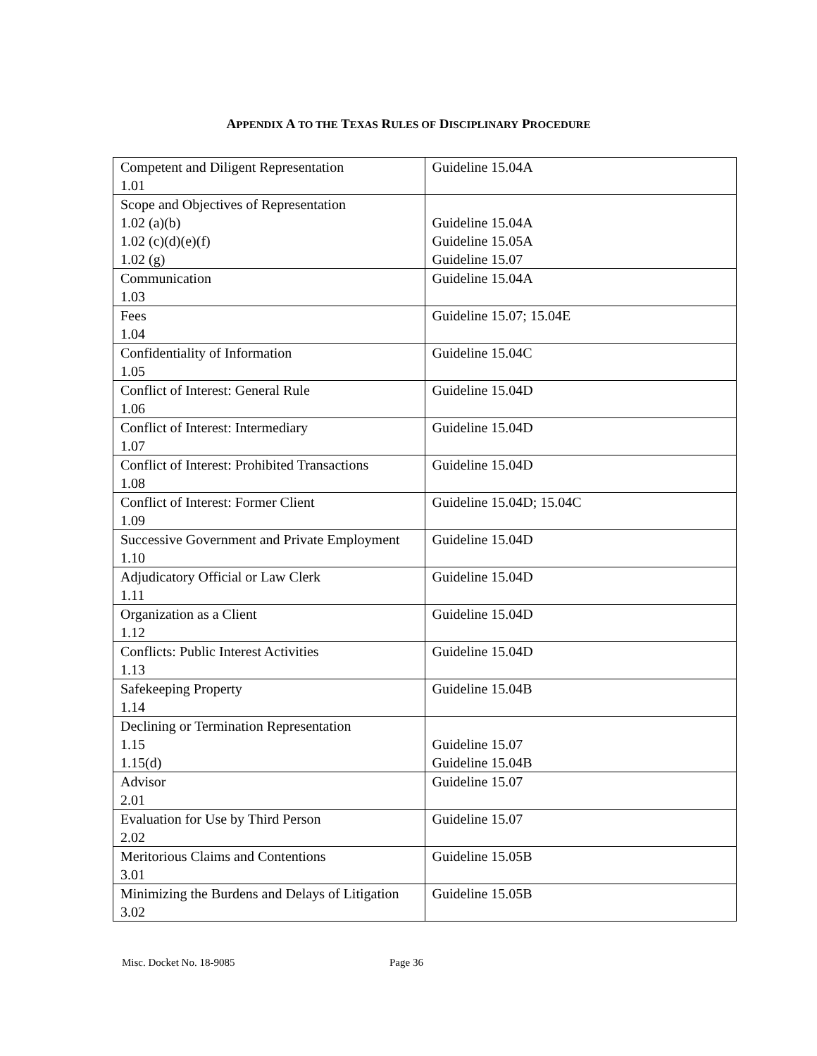APPENDIX A TO THE TEXAS RULES OF DISCIPLINARY PROCEDURE
| Competent and Diligent Representation 1.01 | Guideline 15.04A |
| Scope and Objectives of Representation 1.02 (a)(b) 1.02 (c)(d)(e)(f) 1.02 (g) | Guideline 15.04A Guideline 15.05A Guideline 15.07 |
| Communication 1.03 | Guideline 15.04A |
| Fees 1.04 | Guideline 15.07; 15.04E |
| Confidentiality of Information 1.05 | Guideline 15.04C |
| Conflict of Interest: General Rule 1.06 | Guideline 15.04D |
| Conflict of Interest: Intermediary 1.07 | Guideline 15.04D |
| Conflict of Interest: Prohibited Transactions 1.08 | Guideline 15.04D |
| Conflict of Interest: Former Client 1.09 | Guideline 15.04D; 15.04C |
| Successive Government and Private Employment 1.10 | Guideline 15.04D |
| Adjudicatory Official or Law Clerk 1.11 | Guideline 15.04D |
| Organization as a Client 1.12 | Guideline 15.04D |
| Conflicts: Public Interest Activities 1.13 | Guideline 15.04D |
| Safekeeping Property 1.14 | Guideline 15.04B |
| Declining or Termination Representation 1.15 1.15(d) | Guideline 15.07 Guideline 15.04B |
| Advisor 2.01 | Guideline 15.07 |
| Evaluation for Use by Third Person 2.02 | Guideline 15.07 |
| Meritorious Claims and Contentions 3.01 | Guideline 15.05B |
| Minimizing the Burdens and Delays of Litigation 3.02 | Guideline 15.05B |
Misc. Docket No. 18-9085 Page 36